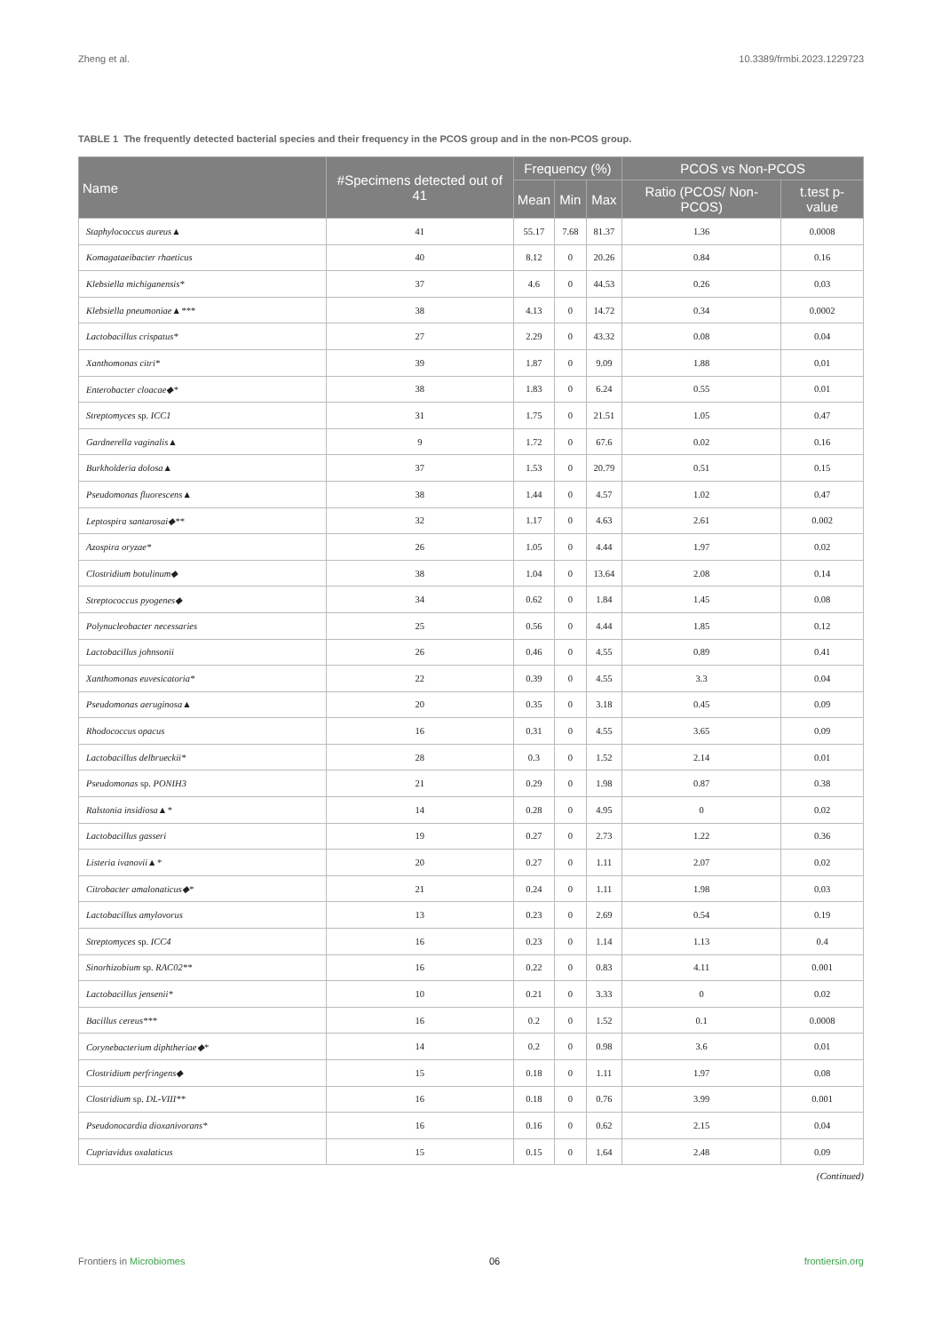Zheng et al. 10.3389/frmbi.2023.1229723
TABLE 1 The frequently detected bacterial species and their frequency in the PCOS group and in the non-PCOS group.
| Name | #Specimens detected out of 41 | Frequency (%) | | | PCOS vs Non-PCOS | |
| --- | --- | --- | --- | --- | --- | --- |
| | | Mean | Min | Max | Ratio (PCOS/ Non-PCOS) | t.test p-value |
| Staphylococcus aureus▲ | 41 | 55.17 | 7.68 | 81.37 | 1.36 | 0.0008 |
| Komagataeibacter rhaeticus | 40 | 8.12 | 0 | 20.26 | 0.84 | 0.16 |
| Klebsiella michiganensis* | 37 | 4.6 | 0 | 44.53 | 0.26 | 0.03 |
| Klebsiella pneumoniae▲*** | 38 | 4.13 | 0 | 14.72 | 0.34 | 0.0002 |
| Lactobacillus crispatus* | 27 | 2.29 | 0 | 43.32 | 0.08 | 0.04 |
| Xanthomonas citri* | 39 | 1.87 | 0 | 9.09 | 1.88 | 0.01 |
| Enterobacter cloacae◆* | 38 | 1.83 | 0 | 6.24 | 0.55 | 0.01 |
| Streptomyces sp. ICC1 | 31 | 1.75 | 0 | 21.51 | 1.05 | 0.47 |
| Gardnerella vaginalis▲ | 9 | 1.72 | 0 | 67.6 | 0.02 | 0.16 |
| Burkholderia dolosa▲ | 37 | 1.53 | 0 | 20.79 | 0.51 | 0.15 |
| Pseudomonas fluorescens▲ | 38 | 1.44 | 0 | 4.57 | 1.02 | 0.47 |
| Leptospira santarosai◆** | 32 | 1.17 | 0 | 4.63 | 2.61 | 0.002 |
| Azospira oryzae* | 26 | 1.05 | 0 | 4.44 | 1.97 | 0.02 |
| Clostridium botulinum◆ | 38 | 1.04 | 0 | 13.64 | 2.08 | 0.14 |
| Streptococcus pyogenes◆ | 34 | 0.62 | 0 | 1.84 | 1.45 | 0.08 |
| Polynucleobacter necessaries | 25 | 0.56 | 0 | 4.44 | 1.85 | 0.12 |
| Lactobacillus johnsonii | 26 | 0.46 | 0 | 4.55 | 0.89 | 0.41 |
| Xanthomonas euvesicatoria* | 22 | 0.39 | 0 | 4.55 | 3.3 | 0.04 |
| Pseudomonas aeruginosa▲ | 20 | 0.35 | 0 | 3.18 | 0.45 | 0.09 |
| Rhodococcus opacus | 16 | 0.31 | 0 | 4.55 | 3.65 | 0.09 |
| Lactobacillus delbrueckii* | 28 | 0.3 | 0 | 1.52 | 2.14 | 0.01 |
| Pseudomonas sp. PONIH3 | 21 | 0.29 | 0 | 1.98 | 0.87 | 0.38 |
| Ralstonia insidiosa▲* | 14 | 0.28 | 0 | 4.95 | 0 | 0.02 |
| Lactobacillus gasseri | 19 | 0.27 | 0 | 2.73 | 1.22 | 0.36 |
| Listeria ivanovii▲* | 20 | 0.27 | 0 | 1.11 | 2.07 | 0.02 |
| Citrobacter amalonaticus◆* | 21 | 0.24 | 0 | 1.11 | 1.98 | 0.03 |
| Lactobacillus amylovorus | 13 | 0.23 | 0 | 2.69 | 0.54 | 0.19 |
| Streptomyces sp. ICC4 | 16 | 0.23 | 0 | 1.14 | 1.13 | 0.4 |
| Sinorhizobium sp. RAC02** | 16 | 0.22 | 0 | 0.83 | 4.11 | 0.001 |
| Lactobacillus jensenii* | 10 | 0.21 | 0 | 3.33 | 0 | 0.02 |
| Bacillus cereus*** | 16 | 0.2 | 0 | 1.52 | 0.1 | 0.0008 |
| Corynebacterium diphtheriae◆* | 14 | 0.2 | 0 | 0.98 | 3.6 | 0.01 |
| Clostridium perfringens◆ | 15 | 0.18 | 0 | 1.11 | 1.97 | 0.08 |
| Clostridium sp. DL-VIII** | 16 | 0.18 | 0 | 0.76 | 3.99 | 0.001 |
| Pseudonocardia dioxanivorans* | 16 | 0.16 | 0 | 0.62 | 2.15 | 0.04 |
| Cupriavidus oxalaticus | 15 | 0.15 | 0 | 1.64 | 2.48 | 0.09 |
(Continued)
Frontiers in Microbiomes 06 frontiersin.org